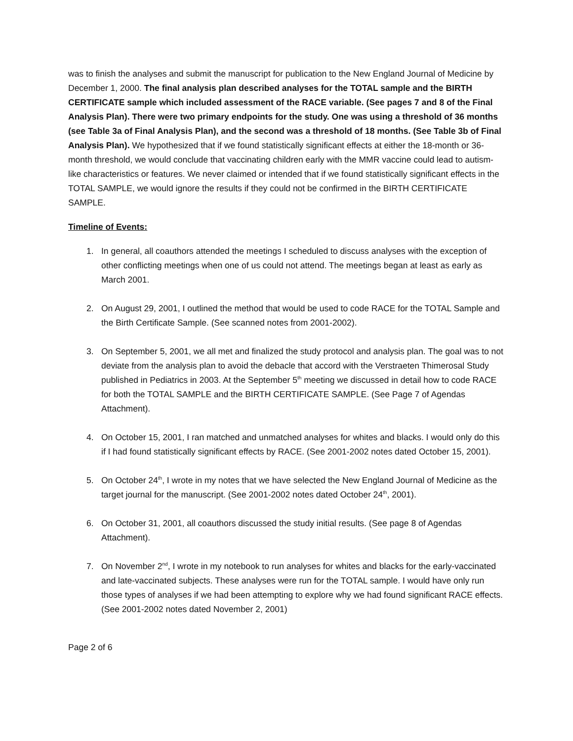was to finish the analyses and submit the manuscript for publication to the New England Journal of Medicine by December 1, 2000. The final analysis plan described analyses for the TOTAL sample and the BIRTH CERTIFICATE sample which included assessment of the RACE variable. (See pages 7 and 8 of the Final Analysis Plan). There were two primary endpoints for the study. One was using a threshold of 36 months (see Table 3a of Final Analysis Plan), and the second was a threshold of 18 months. (See Table 3b of Final Analysis Plan). We hypothesized that if we found statistically significant effects at either the 18-month or 36-month threshold, we would conclude that vaccinating children early with the MMR vaccine could lead to autism-like characteristics or features. We never claimed or intended that if we found statistically significant effects in the TOTAL SAMPLE, we would ignore the results if they could not be confirmed in the BIRTH CERTIFICATE SAMPLE.
Timeline of Events:
1. In general, all coauthors attended the meetings I scheduled to discuss analyses with the exception of other conflicting meetings when one of us could not attend. The meetings began at least as early as March 2001.
2. On August 29, 2001, I outlined the method that would be used to code RACE for the TOTAL Sample and the Birth Certificate Sample. (See scanned notes from 2001-2002).
3. On September 5, 2001, we all met and finalized the study protocol and analysis plan. The goal was to not deviate from the analysis plan to avoid the debacle that accord with the Verstraeten Thimerosal Study published in Pediatrics in 2003. At the September 5<sup>th</sup> meeting we discussed in detail how to code RACE for both the TOTAL SAMPLE and the BIRTH CERTIFICATE SAMPLE. (See Page 7 of Agendas Attachment).
4. On October 15, 2001, I ran matched and unmatched analyses for whites and blacks. I would only do this if I had found statistically significant effects by RACE. (See 2001-2002 notes dated October 15, 2001).
5. On October 24<sup>th</sup>, I wrote in my notes that we have selected the New England Journal of Medicine as the target journal for the manuscript. (See 2001-2002 notes dated October 24<sup>th</sup>, 2001).
6. On October 31, 2001, all coauthors discussed the study initial results. (See page 8 of Agendas Attachment).
7. On November 2<sup>nd</sup>, I wrote in my notebook to run analyses for whites and blacks for the early-vaccinated and late-vaccinated subjects. These analyses were run for the TOTAL sample. I would have only run those types of analyses if we had been attempting to explore why we had found significant RACE effects. (See 2001-2002 notes dated November 2, 2001)
Page 2 of 6